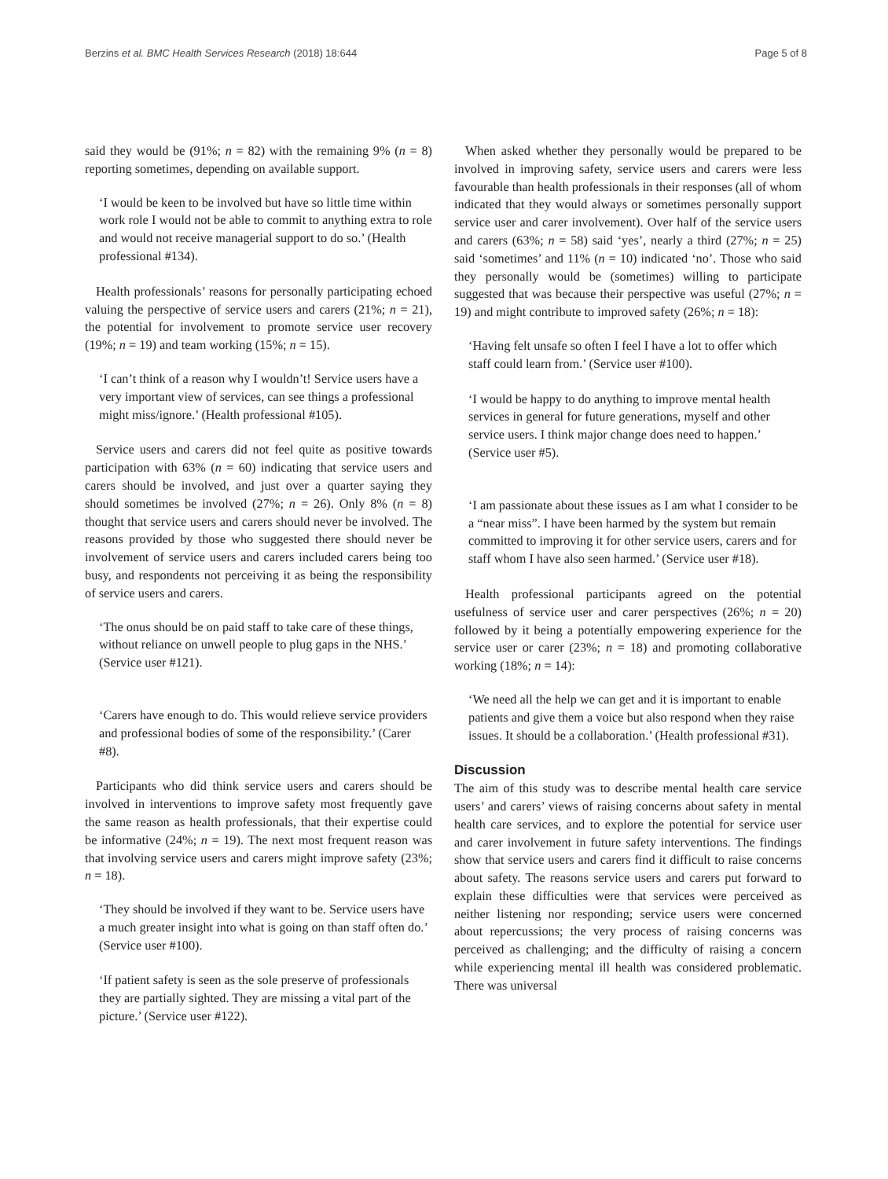Berzins et al. BMC Health Services Research (2018) 18:644 Page 5 of 8
said they would be (91%; n = 82) with the remaining 9% (n = 8) reporting sometimes, depending on available support.
‘I would be keen to be involved but have so little time within work role I would not be able to commit to anything extra to role and would not receive managerial support to do so.’ (Health professional #134).
Health professionals’ reasons for personally participating echoed valuing the perspective of service users and carers (21%; n = 21), the potential for involvement to promote service user recovery (19%; n = 19) and team working (15%; n = 15).
‘I can’t think of a reason why I wouldn’t! Service users have a very important view of services, can see things a professional might miss/ignore.’ (Health professional #105).
Service users and carers did not feel quite as positive towards participation with 63% (n = 60) indicating that service users and carers should be involved, and just over a quarter saying they should sometimes be involved (27%; n = 26). Only 8% (n = 8) thought that service users and carers should never be involved. The reasons provided by those who suggested there should never be involvement of service users and carers included carers being too busy, and respondents not perceiving it as being the responsibility of service users and carers.
‘The onus should be on paid staff to take care of these things, without reliance on unwell people to plug gaps in the NHS.’ (Service user #121).
‘Carers have enough to do. This would relieve service providers and professional bodies of some of the responsibility.’ (Carer #8).
Participants who did think service users and carers should be involved in interventions to improve safety most frequently gave the same reason as health professionals, that their expertise could be informative (24%; n = 19). The next most frequent reason was that involving service users and carers might improve safety (23%; n = 18).
‘They should be involved if they want to be. Service users have a much greater insight into what is going on than staff often do.’ (Service user #100).
‘If patient safety is seen as the sole preserve of professionals they are partially sighted. They are missing a vital part of the picture.’ (Service user #122).
When asked whether they personally would be prepared to be involved in improving safety, service users and carers were less favourable than health professionals in their responses (all of whom indicated that they would always or sometimes personally support service user and carer involvement). Over half of the service users and carers (63%; n = 58) said ‘yes’, nearly a third (27%; n = 25) said ‘sometimes’ and 11% (n = 10) indicated ‘no’. Those who said they personally would be (sometimes) willing to participate suggested that was because their perspective was useful (27%; n = 19) and might contribute to improved safety (26%; n = 18):
‘Having felt unsafe so often I feel I have a lot to offer which staff could learn from.’ (Service user #100).
‘I would be happy to do anything to improve mental health services in general for future generations, myself and other service users. I think major change does need to happen.’ (Service user #5).
‘I am passionate about these issues as I am what I consider to be a “near miss”. I have been harmed by the system but remain committed to improving it for other service users, carers and for staff whom I have also seen harmed.’ (Service user #18).
Health professional participants agreed on the potential usefulness of service user and carer perspectives (26%; n = 20) followed by it being a potentially empowering experience for the service user or carer (23%; n = 18) and promoting collaborative working (18%; n = 14):
‘We need all the help we can get and it is important to enable patients and give them a voice but also respond when they raise issues. It should be a collaboration.’ (Health professional #31).
Discussion
The aim of this study was to describe mental health care service users’ and carers’ views of raising concerns about safety in mental health care services, and to explore the potential for service user and carer involvement in future safety interventions. The findings show that service users and carers find it difficult to raise concerns about safety. The reasons service users and carers put forward to explain these difficulties were that services were perceived as neither listening nor responding; service users were concerned about repercussions; the very process of raising concerns was perceived as challenging; and the difficulty of raising a concern while experiencing mental ill health was considered problematic. There was universal